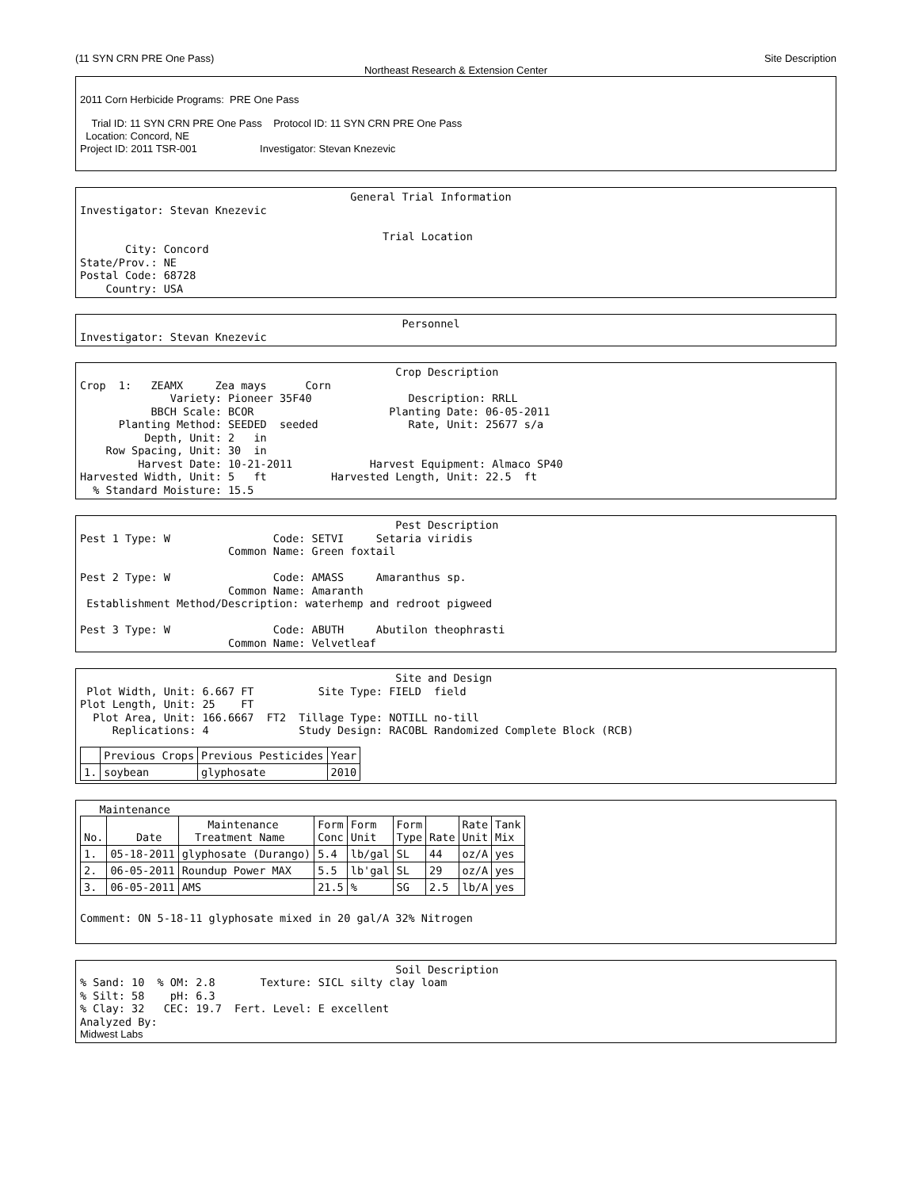(11 SYN CRN PRE One Pass) Site Description
Northeast Research & Extension Center
2011 Corn Herbicide Programs: PRE One Pass
Trial ID: 11 SYN CRN PRE One Pass Protocol ID: 11 SYN CRN PRE One Pass
Location: Concord, NE
Project ID: 2011 TSR-001 Investigator: Stevan Knezevic
General Trial Information Investigator: Stevan Knezevic Trial Location City: Concord State/Prov.: NE Postal Code: 68728 Country: USA
Personnel Investigator: Stevan Knezevic
Crop Description Crop 1: ZEAMX Zea mays Corn Variety: Pioneer 35F40 Description: RRLL BBCH Scale: BCOR Planting Date: 06-05-2011 Planting Method: SEEDED seeded Rate, Unit: 25677 s/a Depth, Unit: 2 in Row Spacing, Unit: 30 in Harvest Date: 10-21-2011 Harvest Equipment: Almaco SP40 Harvested Width, Unit: 5 ft Harvested Length, Unit: 22.5 ft % Standard Moisture: 15.5
Pest Description Pest 1 Type: W Code: SETVI Setaria viridis Common Name: Green foxtail Pest 2 Type: W Code: AMASS Amaranthus sp. Common Name: Amaranth Establishment Method/Description: waterhemp and redroot pigweed Pest 3 Type: W Code: ABUTH Abutilon theophrasti Common Name: Velvetleaf
Site and Design Plot Width, Unit: 6.667 FT Site Type: FIELD field Plot Length, Unit: 25 FT Plot Area, Unit: 166.6667 FT2 Tillage Type: NOTILL no-till Replications: 4 Study Design: RACOBL Randomized Complete Block (RCB)
| | Previous Crops | Previous Pesticides | Year |
| --- | --- | --- | --- |
| 1. | soybean | glyphosate | 2010 |
Maintenance
| No. | Date | Maintenance Treatment Name | Form Conc | Form Unit | Form Type | Rate | Rate Unit | Tank Mix |
| --- | --- | --- | --- | --- | --- | --- | --- | --- |
| 1. | 05-18-2011 | glyphosate (Durango) | 5.4 | lb/gal | SL | 44 | oz/A | yes |
| 2. | 06-05-2011 | Roundup Power MAX | 5.5 | lb'gal | SL | 29 | oz/A | yes |
| 3. | 06-05-2011 | AMS | 21.5 | % | SG | 2.5 | lb/A | yes |
Comment: ON 5-18-11 glyphosate mixed in 20 gal/A 32% Nitrogen
Soil Description % Sand: 10 % OM: 2.8 Texture: SICL silty clay loam % Silt: 58 pH: 6.3 % Clay: 32 CEC: 19.7 Fert. Level: E excellent Analyzed By:
Midwest Labs